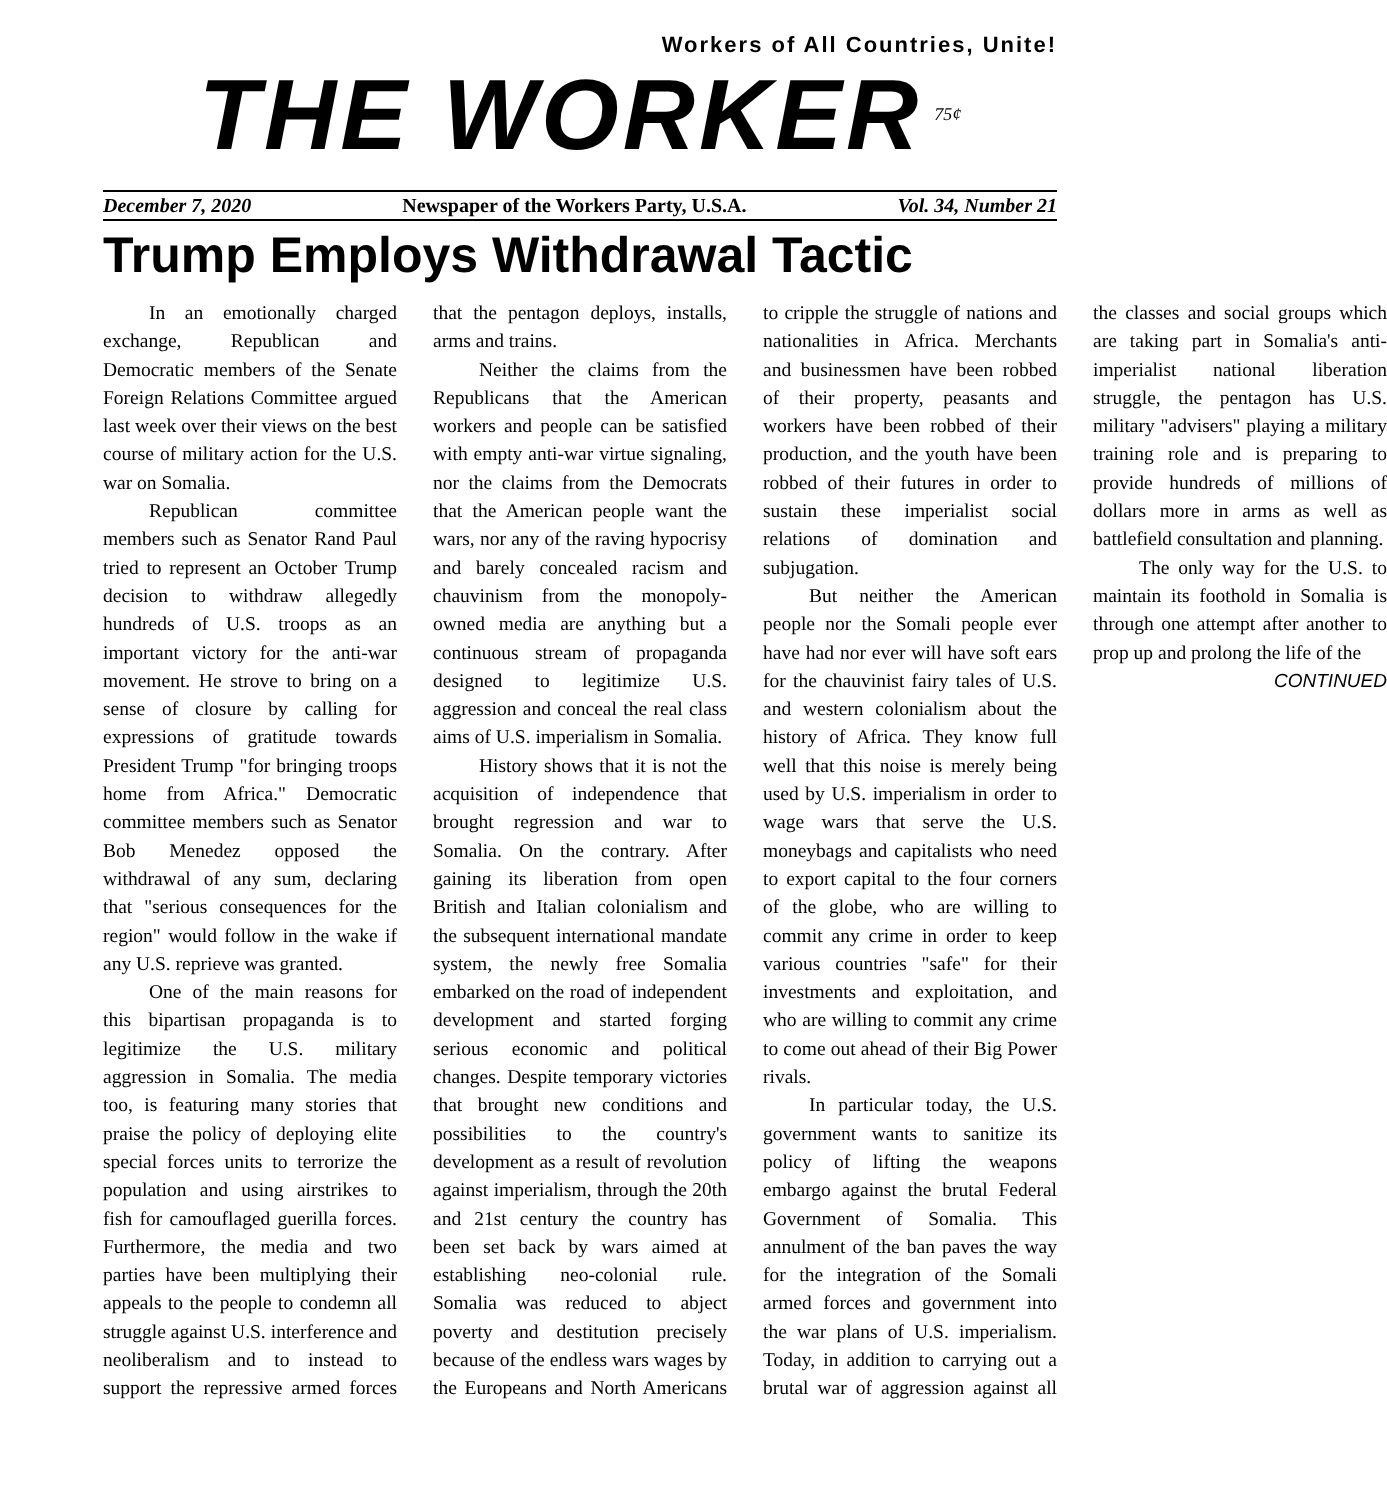Workers of All Countries, Unite!
THE WORKER
75¢
December 7, 2020 Newspaper of the Workers Party, U.S.A. Vol. 34, Number 21
Trump Employs Withdrawal Tactic
In an emotionally charged exchange, Republican and Democratic members of the Senate Foreign Relations Committee argued last week over their views on the best course of military action for the U.S. war on Somalia.
Republican committee members such as Senator Rand Paul tried to represent an October Trump decision to withdraw allegedly hundreds of U.S. troops as an important victory for the anti-war movement. He strove to bring on a sense of closure by calling for expressions of gratitude towards President Trump "for bringing troops home from Africa." Democratic committee members such as Senator Bob Menedez opposed the withdrawal of any sum, declaring that "serious consequences for the region" would follow in the wake if any U.S. reprieve was granted.
One of the main reasons for this bipartisan propaganda is to legitimize the U.S. military aggression in Somalia. The media too, is featuring many stories that praise the policy of deploying elite special forces units to terrorize the population and using airstrikes to fish for camouflaged guerilla forces. Furthermore, the media and two parties have been multiplying their appeals to the people to condemn all struggle against U.S. interference and neoliberalism and to instead to support the repressive armed forces that the pentagon deploys, installs, arms and trains.
Neither the claims from the Republicans that the American workers and people can be satisfied with empty anti-war virtue signaling, nor the claims from the Democrats that the American people want the wars, nor any of the raving hypocrisy and barely concealed racism and chauvinism from the monopoly-owned media are anything but a continuous stream of propaganda designed to legitimize U.S. aggression and conceal the real class aims of U.S. imperialism in Somalia.
History shows that it is not the acquisition of independence that brought regression and war to Somalia. On the contrary. After gaining its liberation from open British and Italian colonialism and the subsequent international mandate system, the newly free Somalia embarked on the road of independent development and started forging serious economic and political changes. Despite temporary victories that brought new conditions and possibilities to the country's development as a result of revolution against imperialism, through the 20th and 21st century the country has been set back by wars aimed at establishing neo-colonial rule. Somalia was reduced to abject poverty and destitution precisely because of the endless wars wages by the Europeans and North Americans to cripple the struggle of nations and nationalities in Africa. Merchants and businessmen have been robbed of their property, peasants and workers have been robbed of their production, and the youth have been robbed of their futures in order to sustain these imperialist social relations of domination and subjugation.
But neither the American people nor the Somali people ever have had nor ever will have soft ears for the chauvinist fairy tales of U.S. and western colonialism about the history of Africa. They know full well that this noise is merely being used by U.S. imperialism in order to wage wars that serve the U.S. moneybags and capitalists who need to export capital to the four corners of the globe, who are willing to commit any crime in order to keep various countries "safe" for their investments and exploitation, and who are willing to commit any crime to come out ahead of their Big Power rivals.
In particular today, the U.S. government wants to sanitize its policy of lifting the weapons embargo against the brutal Federal Government of Somalia. This annulment of the ban paves the way for the integration of the Somali armed forces and government into the war plans of U.S. imperialism. Today, in addition to carrying out a brutal war of aggression against all the classes and social groups which are taking part in Somalia's anti-imperialist national liberation struggle, the pentagon has U.S. military "advisers" playing a military training role and is preparing to provide hundreds of millions of dollars more in arms as well as battlefield consultation and planning.
The only way for the U.S. to maintain its foothold in Somalia is through one attempt after another to prop up and prolong the life of the
CONTINUED